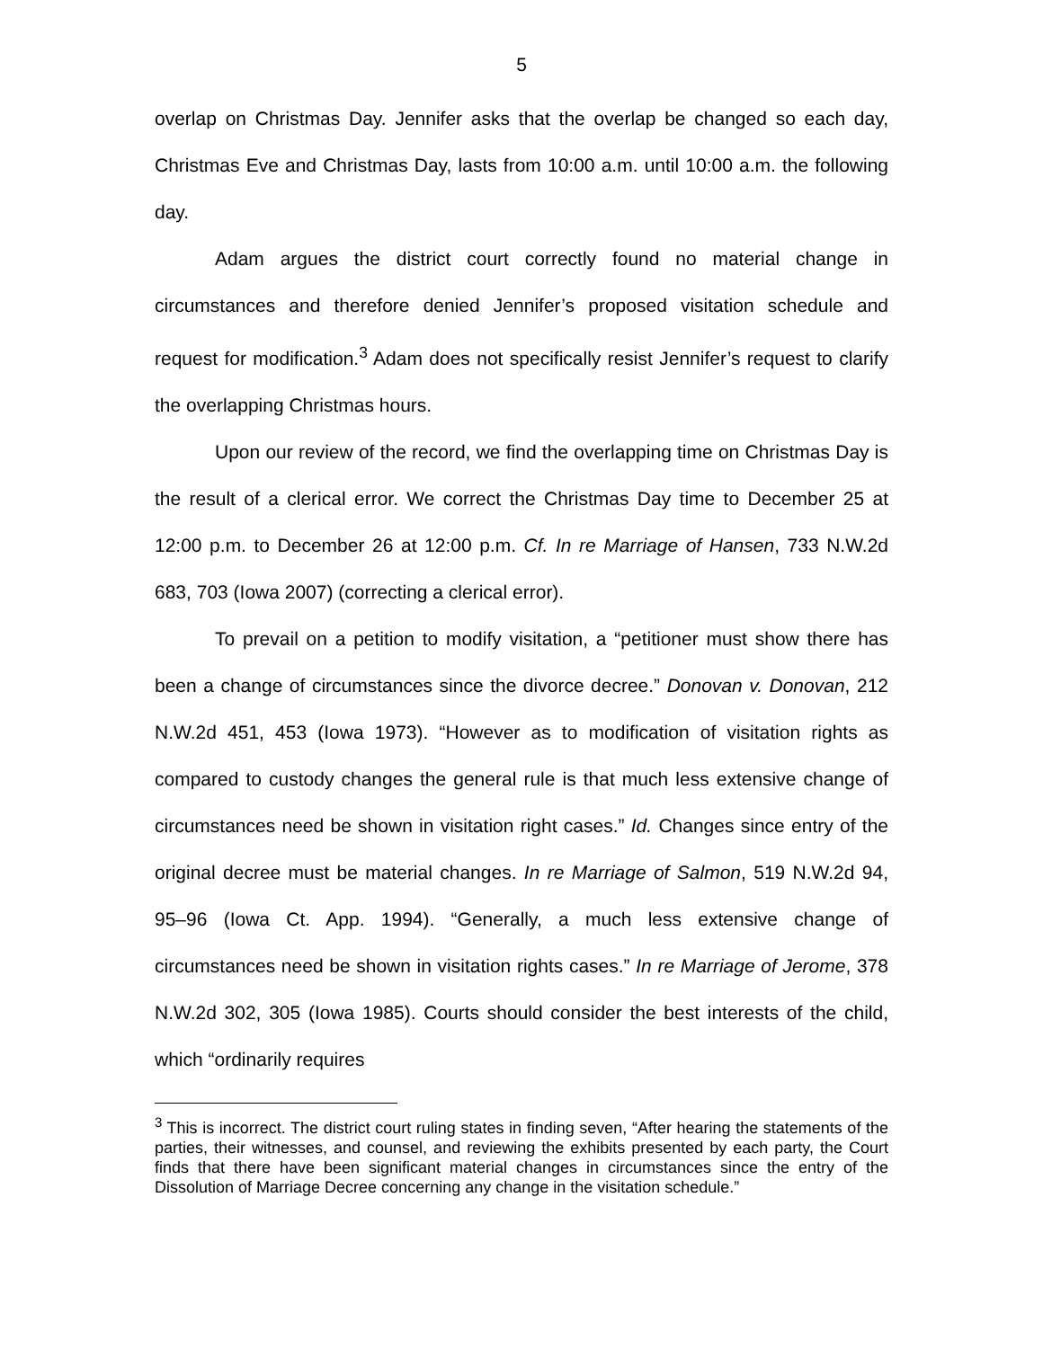5
overlap on Christmas Day. Jennifer asks that the overlap be changed so each day, Christmas Eve and Christmas Day, lasts from 10:00 a.m. until 10:00 a.m. the following day.
Adam argues the district court correctly found no material change in circumstances and therefore denied Jennifer’s proposed visitation schedule and request for modification.<sup>3</sup> Adam does not specifically resist Jennifer’s request to clarify the overlapping Christmas hours.
Upon our review of the record, we find the overlapping time on Christmas Day is the result of a clerical error. We correct the Christmas Day time to December 25 at 12:00 p.m. to December 26 at 12:00 p.m. Cf. In re Marriage of Hansen, 733 N.W.2d 683, 703 (Iowa 2007) (correcting a clerical error).
To prevail on a petition to modify visitation, a “petitioner must show there has been a change of circumstances since the divorce decree.” Donovan v. Donovan, 212 N.W.2d 451, 453 (Iowa 1973). “However as to modification of visitation rights as compared to custody changes the general rule is that much less extensive change of circumstances need be shown in visitation right cases.” Id. Changes since entry of the original decree must be material changes. In re Marriage of Salmon, 519 N.W.2d 94, 95–96 (Iowa Ct. App. 1994). “Generally, a much less extensive change of circumstances need be shown in visitation rights cases.” In re Marriage of Jerome, 378 N.W.2d 302, 305 (Iowa 1985). Courts should consider the best interests of the child, which “ordinarily requires
<sup>3</sup> This is incorrect. The district court ruling states in finding seven, “After hearing the statements of the parties, their witnesses, and counsel, and reviewing the exhibits presented by each party, the Court finds that there have been significant material changes in circumstances since the entry of the Dissolution of Marriage Decree concerning any change in the visitation schedule.”